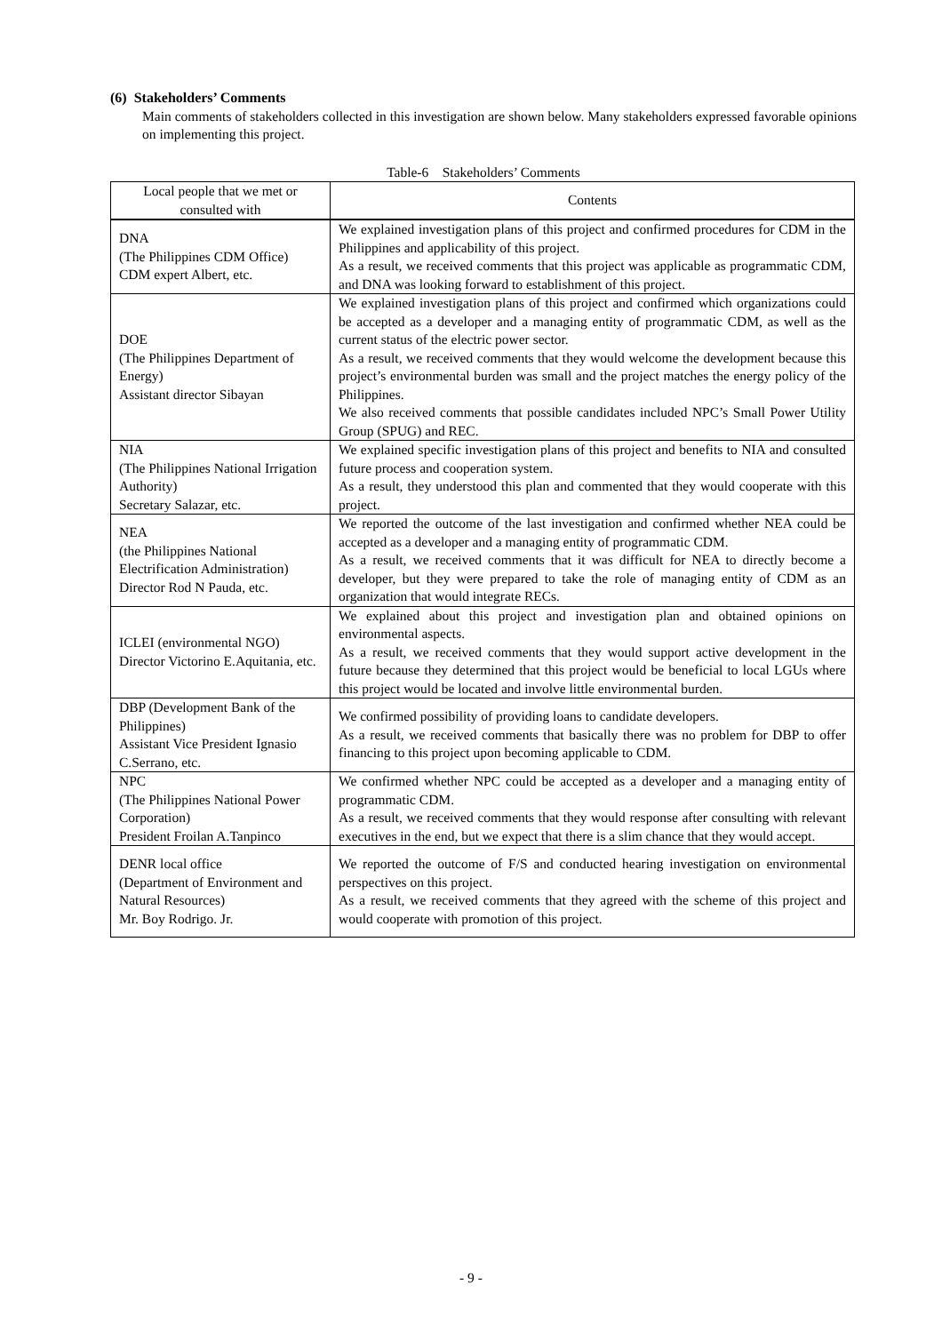(6) Stakeholders’ Comments
Main comments of stakeholders collected in this investigation are shown below. Many stakeholders expressed favorable opinions on implementing this project.
Table-6 Stakeholders’ Comments
| Local people that we met or consulted with | Contents |
| --- | --- |
| DNA (The Philippines CDM Office) CDM expert Albert, etc. | We explained investigation plans of this project and confirmed procedures for CDM in the Philippines and applicability of this project. As a result, we received comments that this project was applicable as programmatic CDM, and DNA was looking forward to establishment of this project. |
| DOE (The Philippines Department of Energy) Assistant director Sibayan | We explained investigation plans of this project and confirmed which organizations could be accepted as a developer and a managing entity of programmatic CDM, as well as the current status of the electric power sector. As a result, we received comments that they would welcome the development because this project’s environmental burden was small and the project matches the energy policy of the Philippines. We also received comments that possible candidates included NPC’s Small Power Utility Group (SPUG) and REC. |
| NIA (The Philippines National Irrigation Authority) Secretary Salazar, etc. | We explained specific investigation plans of this project and benefits to NIA and consulted future process and cooperation system. As a result, they understood this plan and commented that they would cooperate with this project. |
| NEA (the Philippines National Electrification Administration) Director Rod N Pauda, etc. | We reported the outcome of the last investigation and confirmed whether NEA could be accepted as a developer and a managing entity of programmatic CDM. As a result, we received comments that it was difficult for NEA to directly become a developer, but they were prepared to take the role of managing entity of CDM as an organization that would integrate RECs. |
| ICLEI (environmental NGO) Director Victorino E.Aquitania, etc. | We explained about this project and investigation plan and obtained opinions on environmental aspects. As a result, we received comments that they would support active development in the future because they determined that this project would be beneficial to local LGUs where this project would be located and involve little environmental burden. |
| DBP (Development Bank of the Philippines) Assistant Vice President Ignasio C.Serrano, etc. | We confirmed possibility of providing loans to candidate developers. As a result, we received comments that basically there was no problem for DBP to offer financing to this project upon becoming applicable to CDM. |
| NPC (The Philippines National Power Corporation) President Froilan A.Tanpinco | We confirmed whether NPC could be accepted as a developer and a managing entity of programmatic CDM. As a result, we received comments that they would response after consulting with relevant executives in the end, but we expect that there is a slim chance that they would accept. |
| DENR local office (Department of Environment and Natural Resources) Mr. Boy Rodrigo. Jr. | We reported the outcome of F/S and conducted hearing investigation on environmental perspectives on this project. As a result, we received comments that they agreed with the scheme of this project and would cooperate with promotion of this project. |
- 9 -